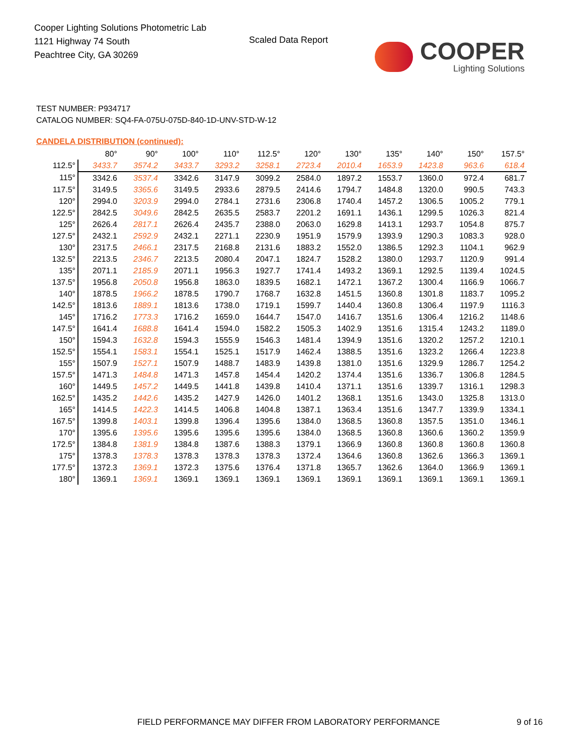Cooper Lighting Solutions Photometric Lab
1121 Highway 74 South
Peachtree City, GA 30269
Scaled Data Report COOPER
Lighting Solutions
TEST NUMBER: P934717
CATALOG NUMBER: SQ4-FA-075U-075D-840-1D-UNV-STD-W-12
CANDELA DISTRIBUTION (continued):
| | 80° | 90° | 100° | 110° | 112.5° | 120° | 130° | 135° | 140° | 150° | 157.5° |
| --- | --- | --- | --- | --- | --- | --- | --- | --- | --- | --- | --- |
| 112.5° | 3433.7 | 3574.2 | 3433.7 | 3293.2 | 3258.1 | 2723.4 | 2010.4 | 1653.9 | 1423.8 | 963.6 | 618.4 |
| 115° | 3342.6 | 3537.4 | 3342.6 | 3147.9 | 3099.2 | 2584.0 | 1897.2 | 1553.7 | 1360.0 | 972.4 | 681.7 |
| 117.5° | 3149.5 | 3365.6 | 3149.5 | 2933.6 | 2879.5 | 2414.6 | 1794.7 | 1484.8 | 1320.0 | 990.5 | 743.3 |
| 120° | 2994.0 | 3203.9 | 2994.0 | 2784.1 | 2731.6 | 2306.8 | 1740.4 | 1457.2 | 1306.5 | 1005.2 | 779.1 |
| 122.5° | 2842.5 | 3049.6 | 2842.5 | 2635.5 | 2583.7 | 2201.2 | 1691.1 | 1436.1 | 1299.5 | 1026.3 | 821.4 |
| 125° | 2626.4 | 2817.1 | 2626.4 | 2435.7 | 2388.0 | 2063.0 | 1629.8 | 1413.1 | 1293.7 | 1054.8 | 875.7 |
| 127.5° | 2432.1 | 2592.9 | 2432.1 | 2271.1 | 2230.9 | 1951.9 | 1579.9 | 1393.9 | 1290.3 | 1083.3 | 928.0 |
| 130° | 2317.5 | 2466.1 | 2317.5 | 2168.8 | 2131.6 | 1883.2 | 1552.0 | 1386.5 | 1292.3 | 1104.1 | 962.9 |
| 132.5° | 2213.5 | 2346.7 | 2213.5 | 2080.4 | 2047.1 | 1824.7 | 1528.2 | 1380.0 | 1293.7 | 1120.9 | 991.4 |
| 135° | 2071.1 | 2185.9 | 2071.1 | 1956.3 | 1927.7 | 1741.4 | 1493.2 | 1369.1 | 1292.5 | 1139.4 | 1024.5 |
| 137.5° | 1956.8 | 2050.8 | 1956.8 | 1863.0 | 1839.5 | 1682.1 | 1472.1 | 1367.2 | 1300.4 | 1166.9 | 1066.7 |
| 140° | 1878.5 | 1966.2 | 1878.5 | 1790.7 | 1768.7 | 1632.8 | 1451.5 | 1360.8 | 1301.8 | 1183.7 | 1095.2 |
| 142.5° | 1813.6 | 1889.1 | 1813.6 | 1738.0 | 1719.1 | 1599.7 | 1440.4 | 1360.8 | 1306.4 | 1197.9 | 1116.3 |
| 145° | 1716.2 | 1773.3 | 1716.2 | 1659.0 | 1644.7 | 1547.0 | 1416.7 | 1351.6 | 1306.4 | 1216.2 | 1148.6 |
| 147.5° | 1641.4 | 1688.8 | 1641.4 | 1594.0 | 1582.2 | 1505.3 | 1402.9 | 1351.6 | 1315.4 | 1243.2 | 1189.0 |
| 150° | 1594.3 | 1632.8 | 1594.3 | 1555.9 | 1546.3 | 1481.4 | 1394.9 | 1351.6 | 1320.2 | 1257.2 | 1210.1 |
| 152.5° | 1554.1 | 1583.1 | 1554.1 | 1525.1 | 1517.9 | 1462.4 | 1388.5 | 1351.6 | 1323.2 | 1266.4 | 1223.8 |
| 155° | 1507.9 | 1527.1 | 1507.9 | 1488.7 | 1483.9 | 1439.8 | 1381.0 | 1351.6 | 1329.9 | 1286.7 | 1254.2 |
| 157.5° | 1471.3 | 1484.8 | 1471.3 | 1457.8 | 1454.4 | 1420.2 | 1374.4 | 1351.6 | 1336.7 | 1306.8 | 1284.5 |
| 160° | 1449.5 | 1457.2 | 1449.5 | 1441.8 | 1439.8 | 1410.4 | 1371.1 | 1351.6 | 1339.7 | 1316.1 | 1298.3 |
| 162.5° | 1435.2 | 1442.6 | 1435.2 | 1427.9 | 1426.0 | 1401.2 | 1368.1 | 1351.6 | 1343.0 | 1325.8 | 1313.0 |
| 165° | 1414.5 | 1422.3 | 1414.5 | 1406.8 | 1404.8 | 1387.1 | 1363.4 | 1351.6 | 1347.7 | 1339.9 | 1334.1 |
| 167.5° | 1399.8 | 1403.1 | 1399.8 | 1396.4 | 1395.6 | 1384.0 | 1368.5 | 1360.8 | 1357.5 | 1351.0 | 1346.1 |
| 170° | 1395.6 | 1395.6 | 1395.6 | 1395.6 | 1395.6 | 1384.0 | 1368.5 | 1360.8 | 1360.6 | 1360.2 | 1359.9 |
| 172.5° | 1384.8 | 1381.9 | 1384.8 | 1387.6 | 1388.3 | 1379.1 | 1366.9 | 1360.8 | 1360.8 | 1360.8 | 1360.8 |
| 175° | 1378.3 | 1378.3 | 1378.3 | 1378.3 | 1378.3 | 1372.4 | 1364.6 | 1360.8 | 1362.6 | 1366.3 | 1369.1 |
| 177.5° | 1372.3 | 1369.1 | 1372.3 | 1375.6 | 1376.4 | 1371.8 | 1365.7 | 1362.6 | 1364.0 | 1366.9 | 1369.1 |
| 180° | 1369.1 | 1369.1 | 1369.1 | 1369.1 | 1369.1 | 1369.1 | 1369.1 | 1369.1 | 1369.1 | 1369.1 | 1369.1 |
FIELD PERFORMANCE MAY DIFFER FROM LABORATORY PERFORMANCE
9 of 16